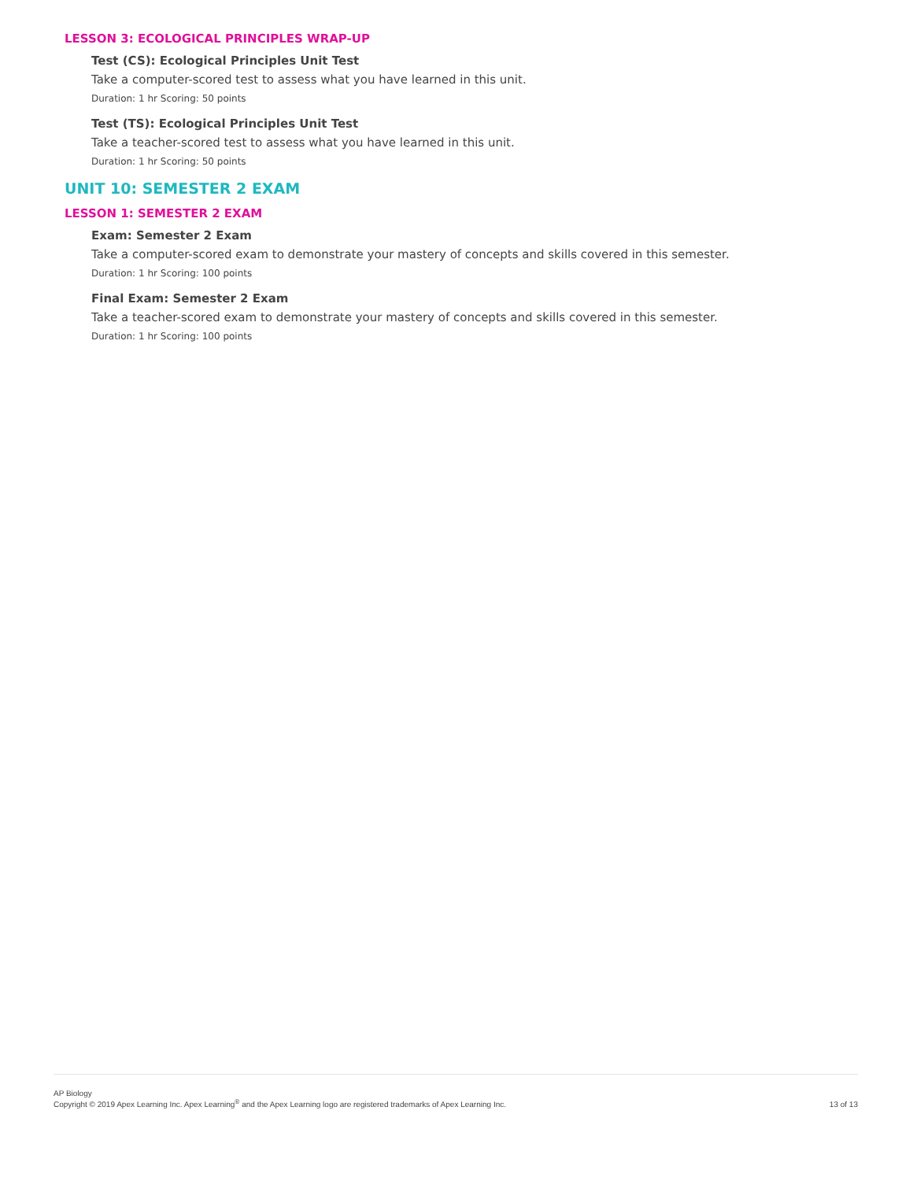LESSON 3: ECOLOGICAL PRINCIPLES WRAP-UP
Test (CS): Ecological Principles Unit Test
Take a computer-scored test to assess what you have learned in this unit.
Duration: 1 hr Scoring: 50 points
Test (TS): Ecological Principles Unit Test
Take a teacher-scored test to assess what you have learned in this unit.
Duration: 1 hr Scoring: 50 points
UNIT 10: SEMESTER 2 EXAM
LESSON 1: SEMESTER 2 EXAM
Exam: Semester 2 Exam
Take a computer-scored exam to demonstrate your mastery of concepts and skills covered in this semester.
Duration: 1 hr Scoring: 100 points
Final Exam: Semester 2 Exam
Take a teacher-scored exam to demonstrate your mastery of concepts and skills covered in this semester.
Duration: 1 hr Scoring: 100 points
AP Biology
Copyright © 2019 Apex Learning Inc. Apex Learning<sup>®</sup> and the Apex Learning logo are registered trademarks of Apex Learning Inc.
13 of 13